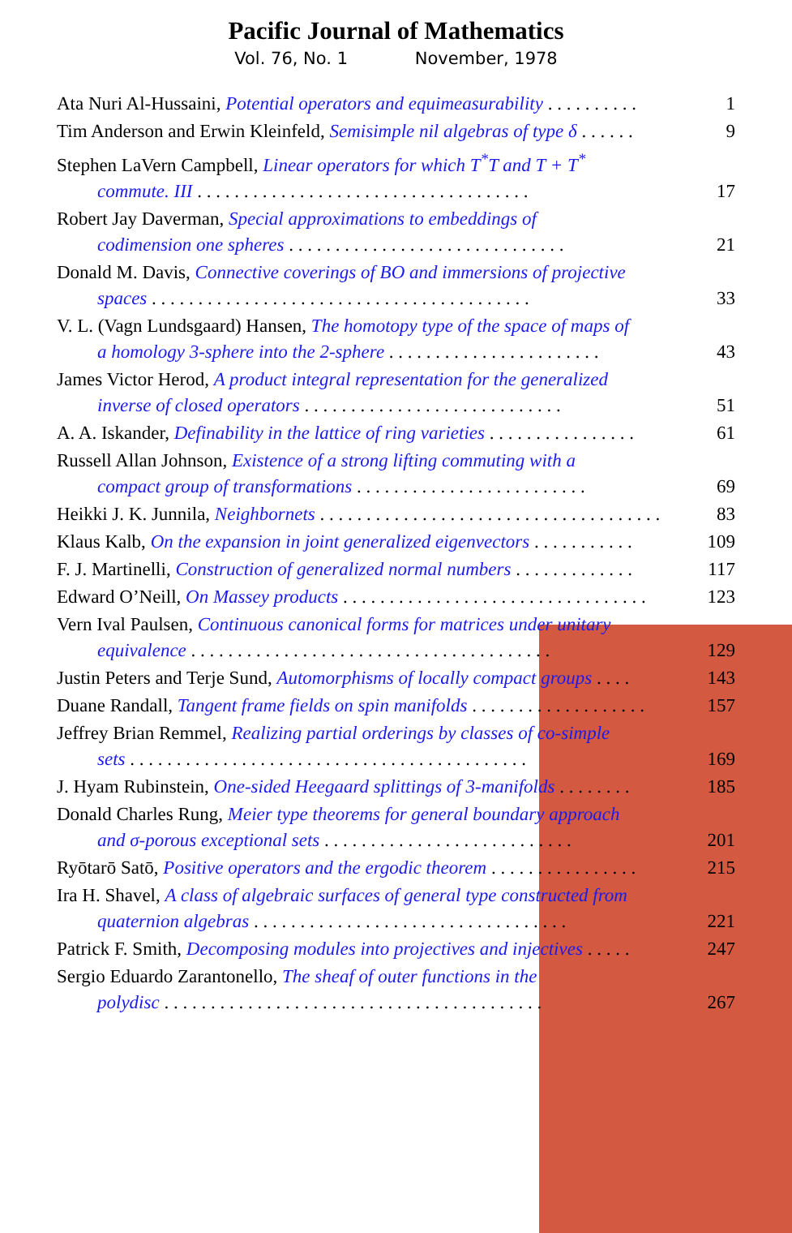Pacific Journal of Mathematics
Vol. 76, No. 1 November, 1978
Ata Nuri Al-Hussaini, Potential operators and equimeasurability . . . . . . . . . .
1
Tim Anderson and Erwin Kleinfeld, Semisimple nil algebras of type δ . . . . . .
9
Stephen LaVern Campbell, Linear operators for which T<sup>*</sup>T and T + T<sup>*</sup>
commute. III . . . . . . . . . . . . . . . . . . . . . . . . . . . . . . . . . . . .
17
Robert Jay Daverman, Special approximations to embeddings of
codimension one spheres . . . . . . . . . . . . . . . . . . . . . . . . . . . . . .
21
Donald M. Davis, Connective coverings of BO and immersions of projective
spaces . . . . . . . . . . . . . . . . . . . . . . . . . . . . . . . . . . . . . . . . .
33
V. L. (Vagn Lundsgaard) Hansen, The homotopy type of the space of maps of
a homology 3-sphere into the 2-sphere . . . . . . . . . . . . . . . . . . . . . . .
43
James Victor Herod, A product integral representation for the generalized
inverse of closed operators . . . . . . . . . . . . . . . . . . . . . . . . . . . .
51
A. A. Iskander, Definability in the lattice of ring varieties . . . . . . . . . . . . . . . .
61
Russell Allan Johnson, Existence of a strong lifting commuting with a
compact group of transformations . . . . . . . . . . . . . . . . . . . . . . . . .
69
Heikki J. K. Junnila, Neighbornets . . . . . . . . . . . . . . . . . . . . . . . . . . . . . . . . . . . . .
83
Klaus Kalb, On the expansion in joint generalized eigenvectors . . . . . . . . . . .
109
F. J. Martinelli, Construction of generalized normal numbers . . . . . . . . . . . . .
117
Edward O’Neill, On Massey products . . . . . . . . . . . . . . . . . . . . . . . . . . . . . . . . .
123
Vern Ival Paulsen, Continuous canonical forms for matrices under unitary
equivalence . . . . . . . . . . . . . . . . . . . . . . . . . . . . . . . . . . . . . . .
129
Justin Peters and Terje Sund, Automorphisms of locally compact groups . . . .
143
Duane Randall, Tangent frame fields on spin manifolds . . . . . . . . . . . . . . . . . . .
157
Jeffrey Brian Remmel, Realizing partial orderings by classes of co-simple
sets . . . . . . . . . . . . . . . . . . . . . . . . . . . . . . . . . . . . . . . . . . .
169
J. Hyam Rubinstein, One-sided Heegaard splittings of 3-manifolds . . . . . . . .
185
Donald Charles Rung, Meier type theorems for general boundary approach
and σ-porous exceptional sets . . . . . . . . . . . . . . . . . . . . . . . . . . .
201
Ryōtarō Satō, Positive operators and the ergodic theorem . . . . . . . . . . . . . . . .
215
Ira H. Shavel, A class of algebraic surfaces of general type constructed from
quaternion algebras . . . . . . . . . . . . . . . . . . . . . . . . . . . . . . . . . .
221
Patrick F. Smith, Decomposing modules into projectives and injectives . . . . .
247
Sergio Eduardo Zarantonello, The sheaf of outer functions in the
polydisc . . . . . . . . . . . . . . . . . . . . . . . . . . . . . . . . . . . . . . . . .
267